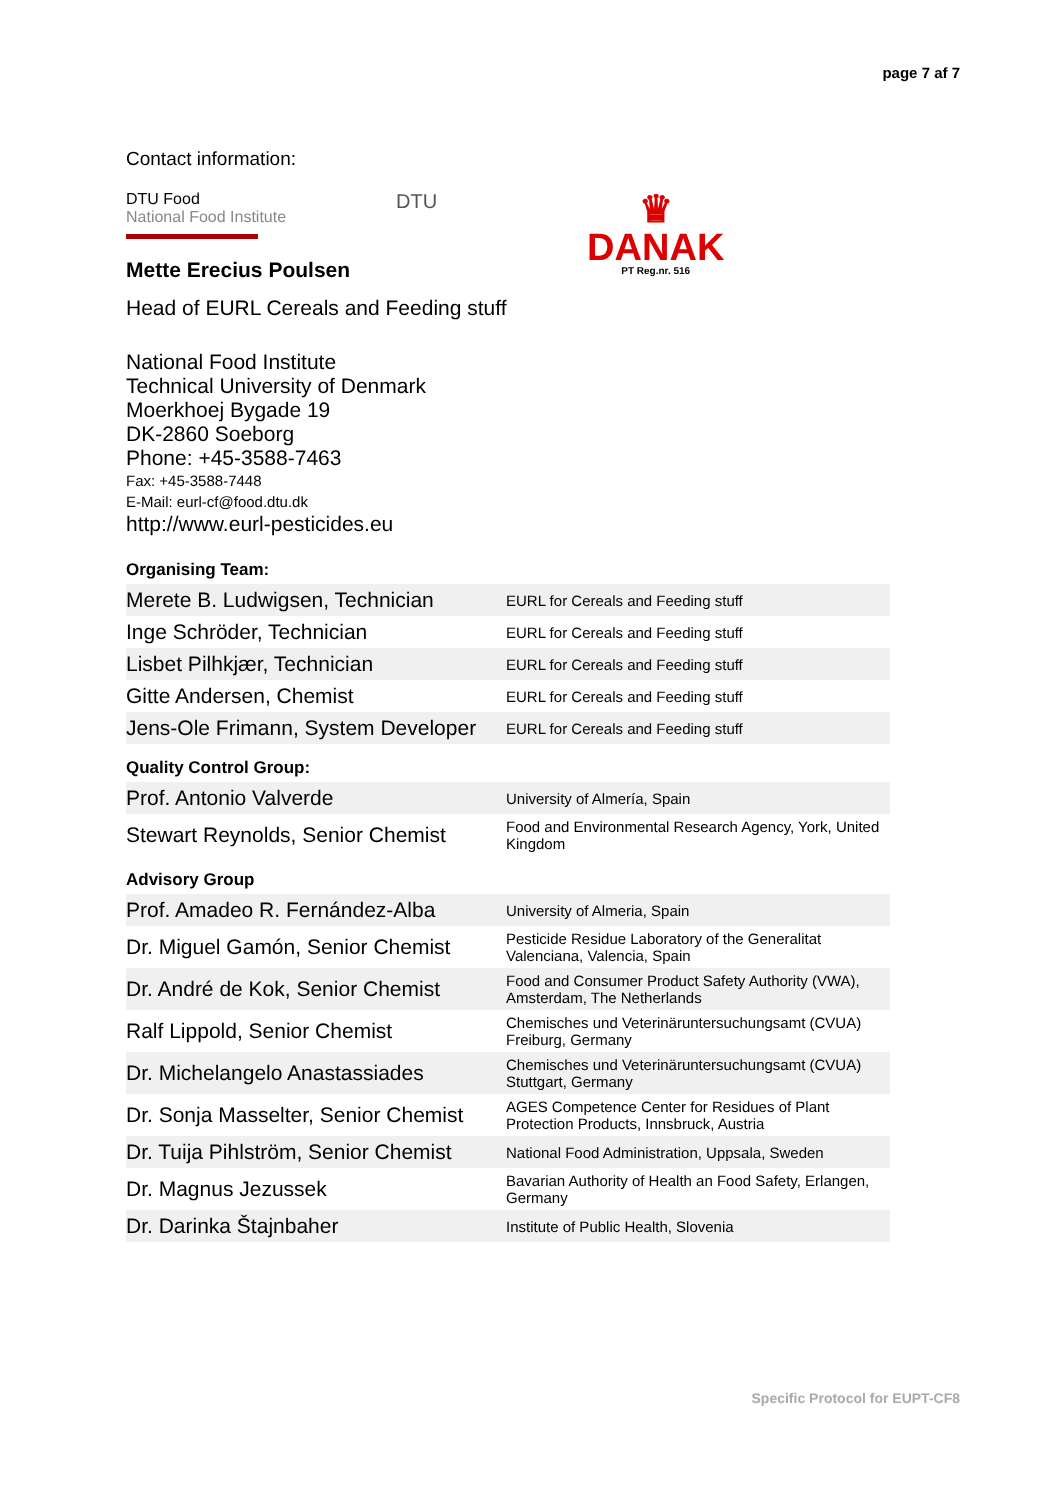page 7 af 7
Contact information:
DTU Food
National Food Institute
DTU
♛
DANAK
PT Reg.nr. 516
Mette Erecius Poulsen
Head of EURL Cereals and Feeding stuff
National Food Institute
Technical University of Denmark
Moerkhoej Bygade 19
DK-2860 Soeborg
Phone: +45-3588-7463
Fax: +45-3588-7448
E-Mail: eurl-cf@food.dtu.dk
http://www.eurl-pesticides.eu
Organising Team:
| Merete B. Ludwigsen, Technician | EURL for Cereals and Feeding stuff |
| Inge Schröder, Technician | EURL for Cereals and Feeding stuff |
| Lisbet Pilhkjær, Technician | EURL for Cereals and Feeding stuff |
| Gitte Andersen, Chemist | EURL for Cereals and Feeding stuff |
| Jens-Ole Frimann, System Developer | EURL for Cereals and Feeding stuff |
Quality Control Group:
| Prof. Antonio Valverde | University of Almería, Spain |
| Stewart Reynolds, Senior Chemist | Food and Environmental Research Agency, York, United Kingdom |
Advisory Group
| Prof. Amadeo R. Fernández-Alba | University of Almeria, Spain |
| Dr. Miguel Gamón, Senior Chemist | Pesticide Residue Laboratory of the Generalitat Valenciana, Valencia, Spain |
| Dr. André de Kok, Senior Chemist | Food and Consumer Product Safety Authority (VWA), Amsterdam, The Netherlands |
| Ralf Lippold, Senior Chemist | Chemisches und Veterinäruntersuchungsamt (CVUA) Freiburg, Germany |
| Dr. Michelangelo Anastassiades | Chemisches und Veterinäruntersuchungsamt (CVUA) Stuttgart, Germany |
| Dr. Sonja Masselter, Senior Chemist | AGES Competence Center for Residues of Plant Protection Products, Innsbruck, Austria |
| Dr. Tuija Pihlström, Senior Chemist | National Food Administration, Uppsala, Sweden |
| Dr. Magnus Jezussek | Bavarian Authority of Health an Food Safety, Erlangen, Germany |
| Dr. Darinka Štajnbaher | Institute of Public Health, Slovenia |
Specific Protocol for EUPT-CF8